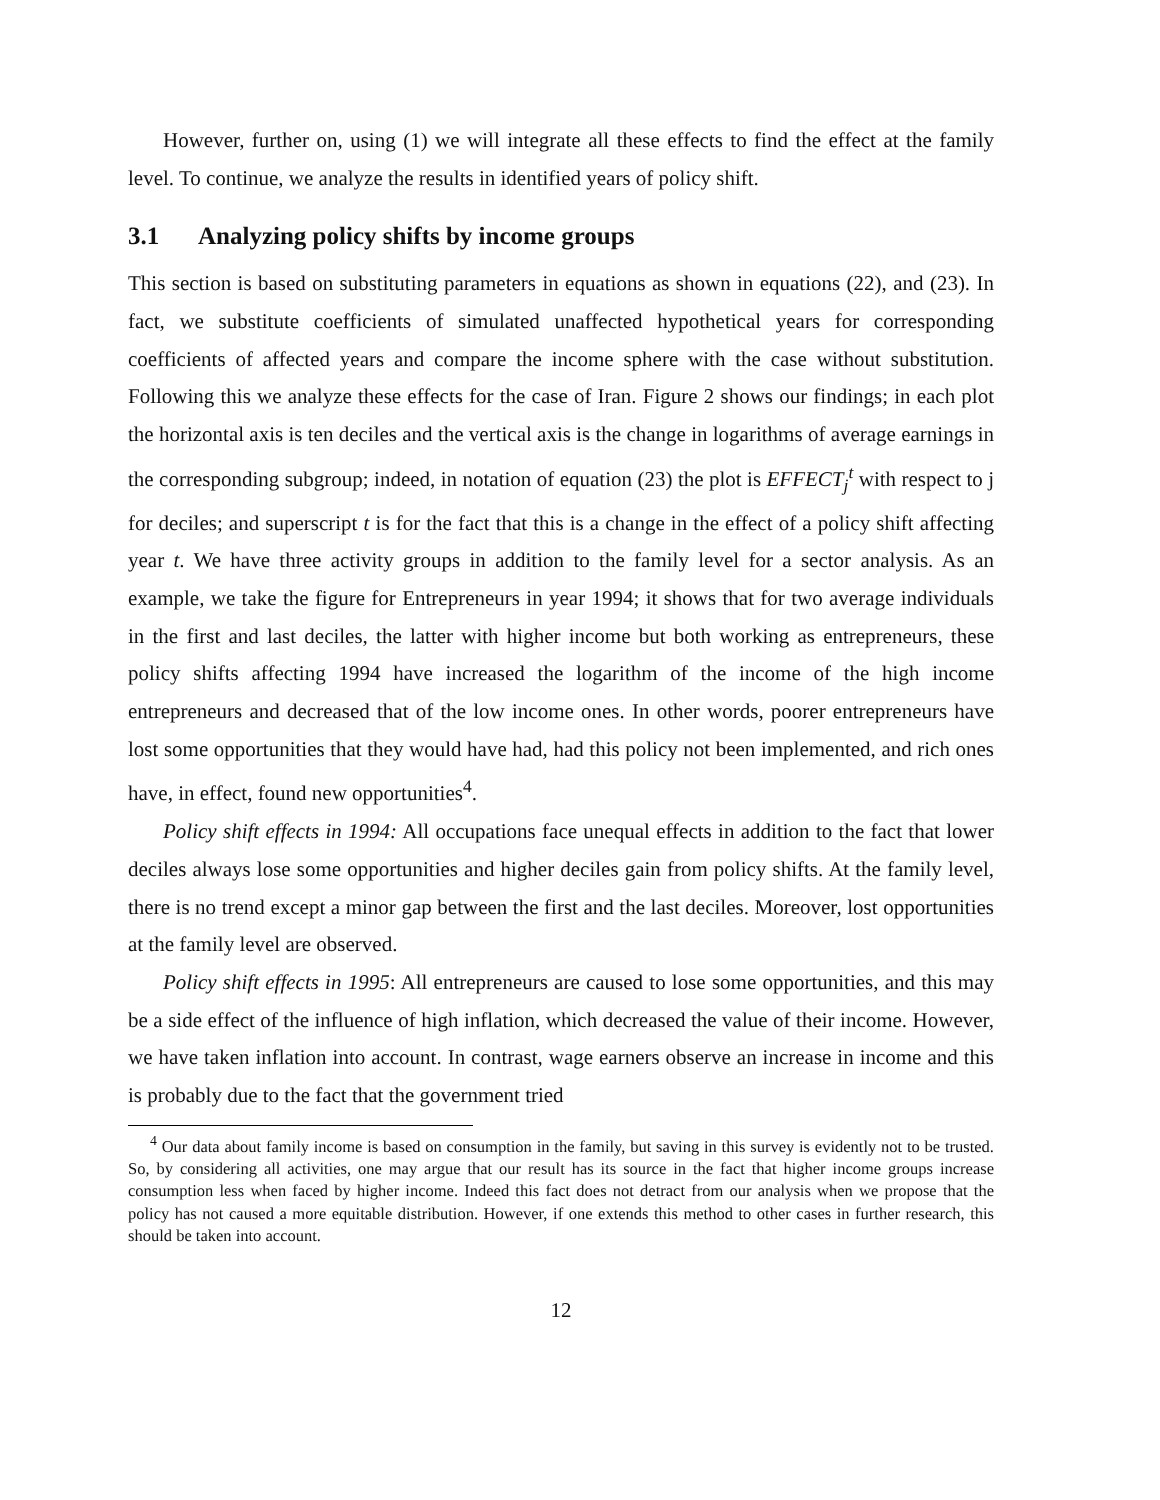However, further on, using (1) we will integrate all these effects to find the effect at the family level. To continue, we analyze the results in identified years of policy shift.
3.1 Analyzing policy shifts by income groups
This section is based on substituting parameters in equations as shown in equations (22), and (23). In fact, we substitute coefficients of simulated unaffected hypothetical years for corresponding coefficients of affected years and compare the income sphere with the case without substitution. Following this we analyze these effects for the case of Iran. Figure 2 shows our findings; in each plot the horizontal axis is ten deciles and the vertical axis is the change in logarithms of average earnings in the corresponding subgroup; indeed, in notation of equation (23) the plot is EFFECT<sub>j</sub><sup>t</sup> with respect to j for deciles; and superscript t is for the fact that this is a change in the effect of a policy shift affecting year t. We have three activity groups in addition to the family level for a sector analysis. As an example, we take the figure for Entrepreneurs in year 1994; it shows that for two average individuals in the first and last deciles, the latter with higher income but both working as entrepreneurs, these policy shifts affecting 1994 have increased the logarithm of the income of the high income entrepreneurs and decreased that of the low income ones. In other words, poorer entrepreneurs have lost some opportunities that they would have had, had this policy not been implemented, and rich ones have, in effect, found new opportunities<sup>4</sup>.
Policy shift effects in 1994: All occupations face unequal effects in addition to the fact that lower deciles always lose some opportunities and higher deciles gain from policy shifts. At the family level, there is no trend except a minor gap between the first and the last deciles. Moreover, lost opportunities at the family level are observed.
Policy shift effects in 1995: All entrepreneurs are caused to lose some opportunities, and this may be a side effect of the influence of high inflation, which decreased the value of their income. However, we have taken inflation into account. In contrast, wage earners observe an increase in income and this is probably due to the fact that the government tried
<sup>4</sup> Our data about family income is based on consumption in the family, but saving in this survey is evidently not to be trusted. So, by considering all activities, one may argue that our result has its source in the fact that higher income groups increase consumption less when faced by higher income. Indeed this fact does not detract from our analysis when we propose that the policy has not caused a more equitable distribution. However, if one extends this method to other cases in further research, this should be taken into account.
12